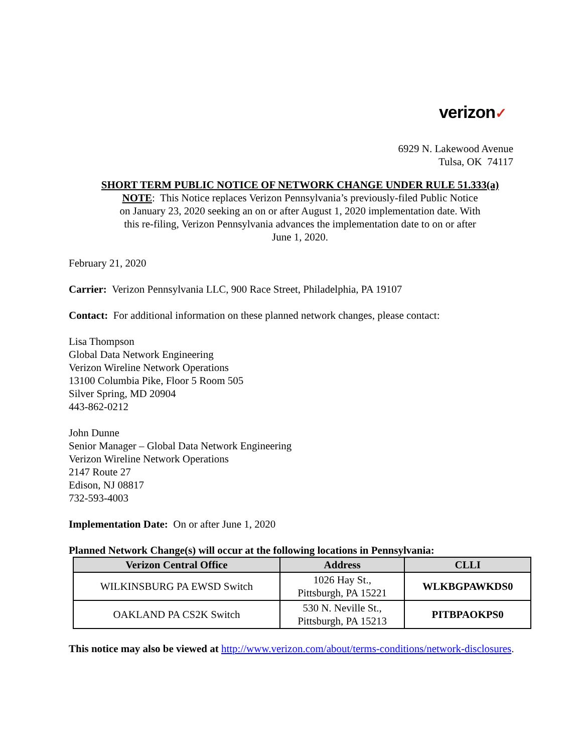verizon✓
6929 N. Lakewood Avenue
Tulsa, OK 74117
SHORT TERM PUBLIC NOTICE OF NETWORK CHANGE UNDER RULE 51.333(a)
NOTE: This Notice replaces Verizon Pennsylvania’s previously-filed Public Notice on January 23, 2020 seeking an on or after August 1, 2020 implementation date. With this re-filing, Verizon Pennsylvania advances the implementation date to on or after June 1, 2020.
February 21, 2020
Carrier: Verizon Pennsylvania LLC, 900 Race Street, Philadelphia, PA 19107
Contact: For additional information on these planned network changes, please contact:
Lisa Thompson
Global Data Network Engineering
Verizon Wireline Network Operations
13100 Columbia Pike, Floor 5 Room 505
Silver Spring, MD 20904
443-862-0212
John Dunne
Senior Manager – Global Data Network Engineering
Verizon Wireline Network Operations
2147 Route 27
Edison, NJ 08817
732-593-4003
Implementation Date: On or after June 1, 2020
Planned Network Change(s) will occur at the following locations in Pennsylvania:
| Verizon Central Office | Address | CLLI |
| --- | --- | --- |
| WILKINSBURG PA EWSD Switch | 1026 Hay St., Pittsburgh, PA 15221 | WLKBGPAWKDS0 |
| OAKLAND PA CS2K Switch | 530 N. Neville St., Pittsburgh, PA 15213 | PITBPAOKPS0 |
This notice may also be viewed at http://www.verizon.com/about/terms-conditions/network-disclosures.